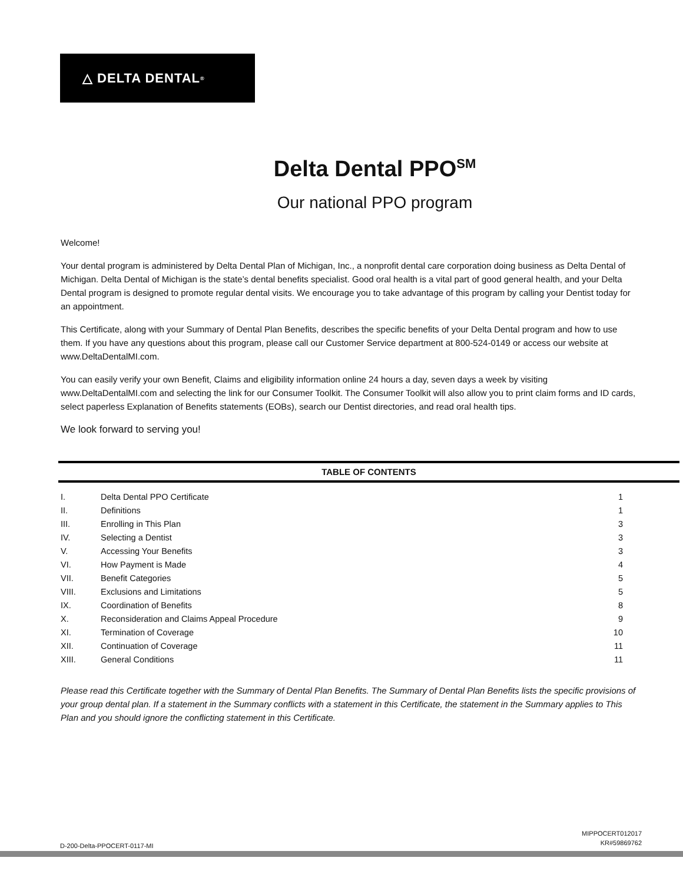△ DELTA DENTAL<sup>®</sup>
Delta Dental PPO<sup>SM</sup>
Our national PPO program
Welcome!
Your dental program is administered by Delta Dental Plan of Michigan, Inc., a nonprofit dental care corporation doing business as Delta Dental of Michigan. Delta Dental of Michigan is the state’s dental benefits specialist. Good oral health is a vital part of good general health, and your Delta Dental program is designed to promote regular dental visits. We encourage you to take advantage of this program by calling your Dentist today for an appointment.
This Certificate, along with your Summary of Dental Plan Benefits, describes the specific benefits of your Delta Dental program and how to use them. If you have any questions about this program, please call our Customer Service department at 800-524-0149 or access our website at www.DeltaDentalMI.com.
You can easily verify your own Benefit, Claims and eligibility information online 24 hours a day, seven days a week by visiting www.DeltaDentalMI.com and selecting the link for our Consumer Toolkit. The Consumer Toolkit will also allow you to print claim forms and ID cards, select paperless Explanation of Benefits statements (EOBs), search our Dentist directories, and read oral health tips.
We look forward to serving you!
TABLE OF CONTENTS
| I. | Delta Dental PPO Certificate | 1 |
| II. | Definitions | 1 |
| III. | Enrolling in This Plan | 3 |
| IV. | Selecting a Dentist | 3 |
| V. | Accessing Your Benefits | 3 |
| VI. | How Payment is Made | 4 |
| VII. | Benefit Categories | 5 |
| VIII. | Exclusions and Limitations | 5 |
| IX. | Coordination of Benefits | 8 |
| X. | Reconsideration and Claims Appeal Procedure | 9 |
| XI. | Termination of Coverage | 10 |
| XII. | Continuation of Coverage | 11 |
| XIII. | General Conditions | 11 |
Please read this Certificate together with the Summary of Dental Plan Benefits. The Summary of Dental Plan Benefits lists the specific provisions of your group dental plan. If a statement in the Summary conflicts with a statement in this Certificate, the statement in the Summary applies to This Plan and you should ignore the conflicting statement in this Certificate.
D-200-Delta-PPOCERT-0117-MI
MIPPOCERT012017
KR#59869762